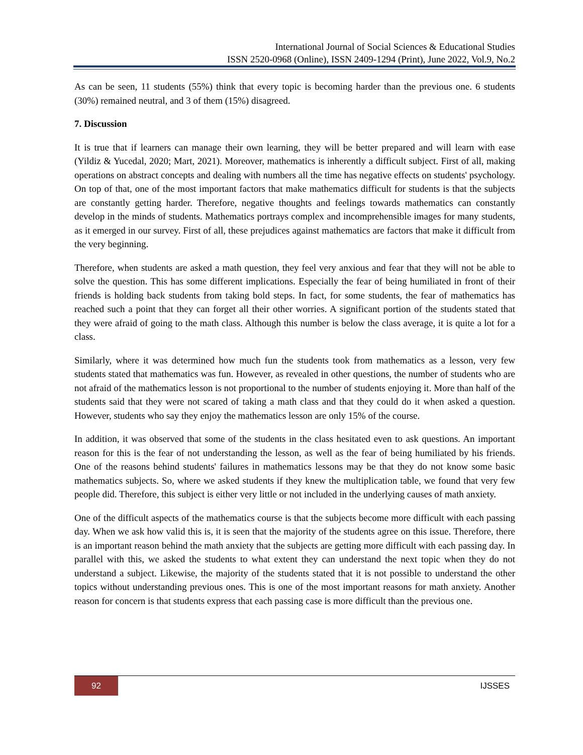International Journal of Social Sciences & Educational Studies
ISSN 2520-0968 (Online), ISSN 2409-1294 (Print), June 2022, Vol.9, No.2
As can be seen, 11 students (55%) think that every topic is becoming harder than the previous one. 6 students (30%) remained neutral, and 3 of them (15%) disagreed.
7. Discussion
It is true that if learners can manage their own learning, they will be better prepared and will learn with ease (Yildiz & Yucedal, 2020; Mart, 2021). Moreover, mathematics is inherently a difficult subject. First of all, making operations on abstract concepts and dealing with numbers all the time has negative effects on students' psychology. On top of that, one of the most important factors that make mathematics difficult for students is that the subjects are constantly getting harder. Therefore, negative thoughts and feelings towards mathematics can constantly develop in the minds of students. Mathematics portrays complex and incomprehensible images for many students, as it emerged in our survey. First of all, these prejudices against mathematics are factors that make it difficult from the very beginning.
Therefore, when students are asked a math question, they feel very anxious and fear that they will not be able to solve the question. This has some different implications. Especially the fear of being humiliated in front of their friends is holding back students from taking bold steps. In fact, for some students, the fear of mathematics has reached such a point that they can forget all their other worries. A significant portion of the students stated that they were afraid of going to the math class. Although this number is below the class average, it is quite a lot for a class.
Similarly, where it was determined how much fun the students took from mathematics as a lesson, very few students stated that mathematics was fun. However, as revealed in other questions, the number of students who are not afraid of the mathematics lesson is not proportional to the number of students enjoying it. More than half of the students said that they were not scared of taking a math class and that they could do it when asked a question. However, students who say they enjoy the mathematics lesson are only 15% of the course.
In addition, it was observed that some of the students in the class hesitated even to ask questions. An important reason for this is the fear of not understanding the lesson, as well as the fear of being humiliated by his friends. One of the reasons behind students' failures in mathematics lessons may be that they do not know some basic mathematics subjects. So, where we asked students if they knew the multiplication table, we found that very few people did. Therefore, this subject is either very little or not included in the underlying causes of math anxiety.
One of the difficult aspects of the mathematics course is that the subjects become more difficult with each passing day. When we ask how valid this is, it is seen that the majority of the students agree on this issue. Therefore, there is an important reason behind the math anxiety that the subjects are getting more difficult with each passing day. In parallel with this, we asked the students to what extent they can understand the next topic when they do not understand a subject. Likewise, the majority of the students stated that it is not possible to understand the other topics without understanding previous ones. This is one of the most important reasons for math anxiety. Another reason for concern is that students express that each passing case is more difficult than the previous one.
92 IJSSES